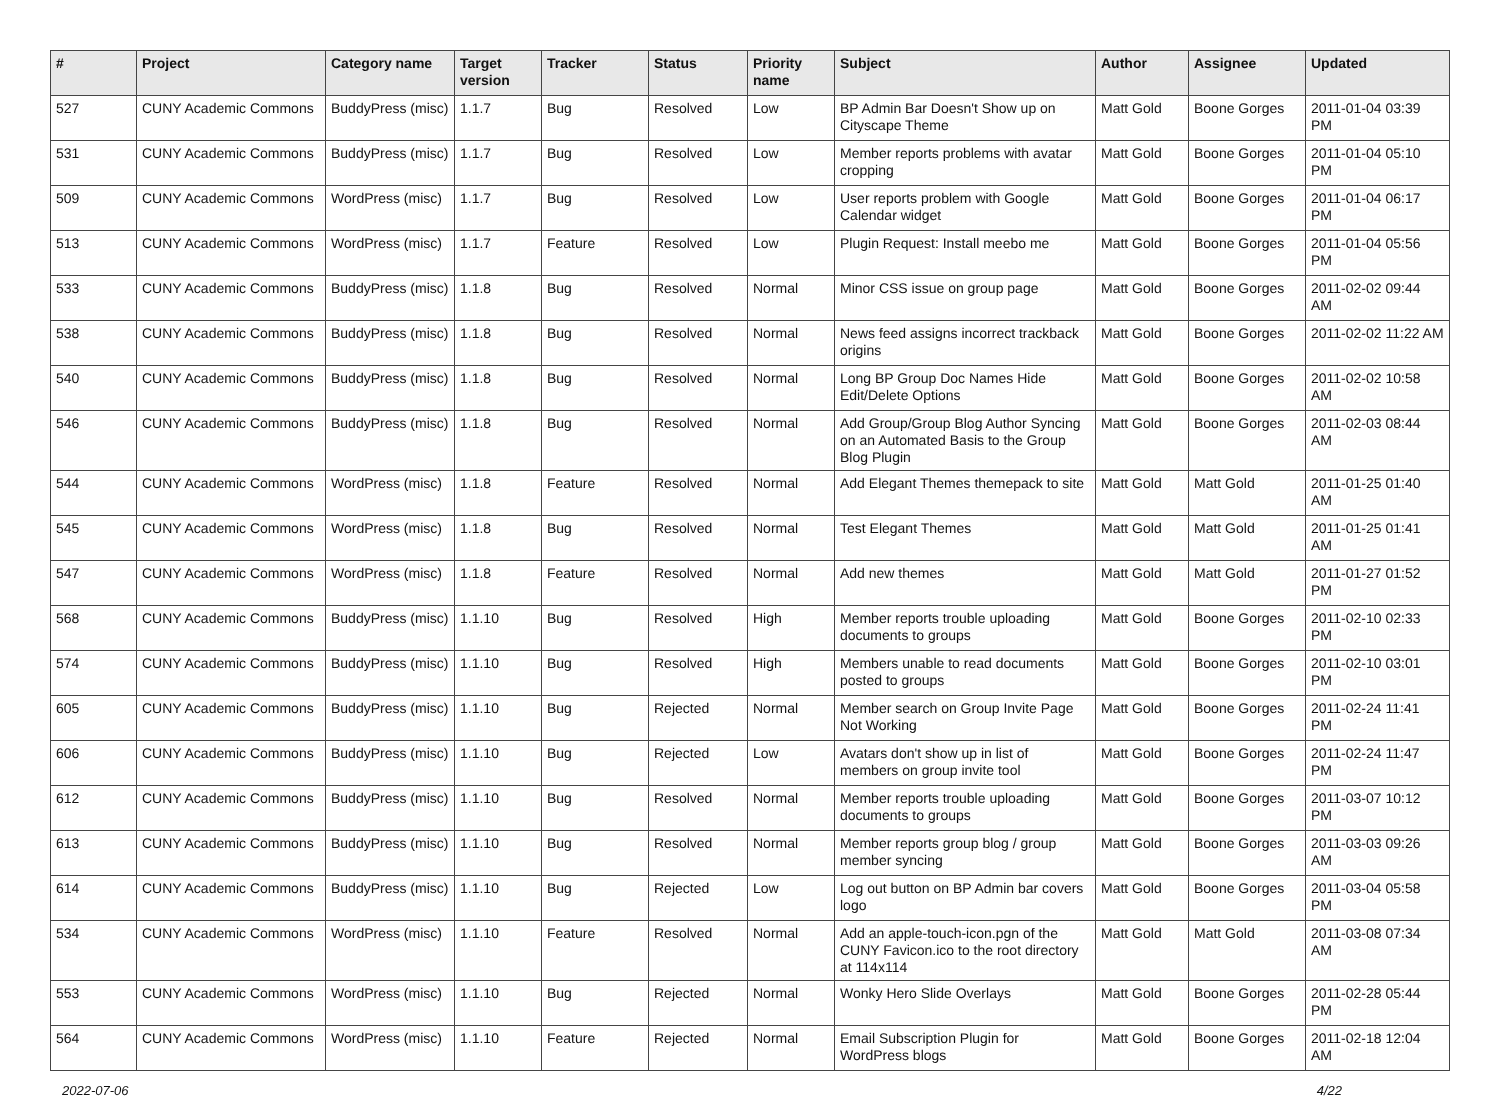| # | Project | Category name | Target version | Tracker | Status | Priority name | Subject | Author | Assignee | Updated |
| --- | --- | --- | --- | --- | --- | --- | --- | --- | --- | --- |
| 527 | CUNY Academic Commons | BuddyPress (misc) | 1.1.7 | Bug | Resolved | Low | BP Admin Bar Doesn't Show up on Cityscape Theme | Matt Gold | Boone Gorges | 2011-01-04 03:39 PM |
| 531 | CUNY Academic Commons | BuddyPress (misc) | 1.1.7 | Bug | Resolved | Low | Member reports problems with avatar cropping | Matt Gold | Boone Gorges | 2011-01-04 05:10 PM |
| 509 | CUNY Academic Commons | WordPress (misc) | 1.1.7 | Bug | Resolved | Low | User reports problem with Google Calendar widget | Matt Gold | Boone Gorges | 2011-01-04 06:17 PM |
| 513 | CUNY Academic Commons | WordPress (misc) | 1.1.7 | Feature | Resolved | Low | Plugin Request: Install meebo me | Matt Gold | Boone Gorges | 2011-01-04 05:56 PM |
| 533 | CUNY Academic Commons | BuddyPress (misc) | 1.1.8 | Bug | Resolved | Normal | Minor CSS issue on group page | Matt Gold | Boone Gorges | 2011-02-02 09:44 AM |
| 538 | CUNY Academic Commons | BuddyPress (misc) | 1.1.8 | Bug | Resolved | Normal | News feed assigns incorrect trackback origins | Matt Gold | Boone Gorges | 2011-02-02 11:22 AM |
| 540 | CUNY Academic Commons | BuddyPress (misc) | 1.1.8 | Bug | Resolved | Normal | Long BP Group Doc Names Hide Edit/Delete Options | Matt Gold | Boone Gorges | 2011-02-02 10:58 AM |
| 546 | CUNY Academic Commons | BuddyPress (misc) | 1.1.8 | Bug | Resolved | Normal | Add Group/Group Blog Author Syncing on an Automated Basis to the Group Blog Plugin | Matt Gold | Boone Gorges | 2011-02-03 08:44 AM |
| 544 | CUNY Academic Commons | WordPress (misc) | 1.1.8 | Feature | Resolved | Normal | Add Elegant Themes themepack to site | Matt Gold | Matt Gold | 2011-01-25 01:40 AM |
| 545 | CUNY Academic Commons | WordPress (misc) | 1.1.8 | Bug | Resolved | Normal | Test Elegant Themes | Matt Gold | Matt Gold | 2011-01-25 01:41 AM |
| 547 | CUNY Academic Commons | WordPress (misc) | 1.1.8 | Feature | Resolved | Normal | Add new themes | Matt Gold | Matt Gold | 2011-01-27 01:52 PM |
| 568 | CUNY Academic Commons | BuddyPress (misc) | 1.1.10 | Bug | Resolved | High | Member reports trouble uploading documents to groups | Matt Gold | Boone Gorges | 2011-02-10 02:33 PM |
| 574 | CUNY Academic Commons | BuddyPress (misc) | 1.1.10 | Bug | Resolved | High | Members unable to read documents posted to groups | Matt Gold | Boone Gorges | 2011-02-10 03:01 PM |
| 605 | CUNY Academic Commons | BuddyPress (misc) | 1.1.10 | Bug | Rejected | Normal | Member search on Group Invite Page Not Working | Matt Gold | Boone Gorges | 2011-02-24 11:41 PM |
| 606 | CUNY Academic Commons | BuddyPress (misc) | 1.1.10 | Bug | Rejected | Low | Avatars don't show up in list of members on group invite tool | Matt Gold | Boone Gorges | 2011-02-24 11:47 PM |
| 612 | CUNY Academic Commons | BuddyPress (misc) | 1.1.10 | Bug | Resolved | Normal | Member reports trouble uploading documents to groups | Matt Gold | Boone Gorges | 2011-03-07 10:12 PM |
| 613 | CUNY Academic Commons | BuddyPress (misc) | 1.1.10 | Bug | Resolved | Normal | Member reports group blog / group member syncing | Matt Gold | Boone Gorges | 2011-03-03 09:26 AM |
| 614 | CUNY Academic Commons | BuddyPress (misc) | 1.1.10 | Bug | Rejected | Low | Log out button on BP Admin bar covers logo | Matt Gold | Boone Gorges | 2011-03-04 05:58 PM |
| 534 | CUNY Academic Commons | WordPress (misc) | 1.1.10 | Feature | Resolved | Normal | Add an apple-touch-icon.pgn of the CUNY Favicon.ico to the root directory at 114x114 | Matt Gold | Matt Gold | 2011-03-08 07:34 AM |
| 553 | CUNY Academic Commons | WordPress (misc) | 1.1.10 | Bug | Rejected | Normal | Wonky Hero Slide Overlays | Matt Gold | Boone Gorges | 2011-02-28 05:44 PM |
| 564 | CUNY Academic Commons | WordPress (misc) | 1.1.10 | Feature | Rejected | Normal | Email Subscription Plugin for WordPress blogs | Matt Gold | Boone Gorges | 2011-02-18 12:04 AM |
2022-07-06 4/22